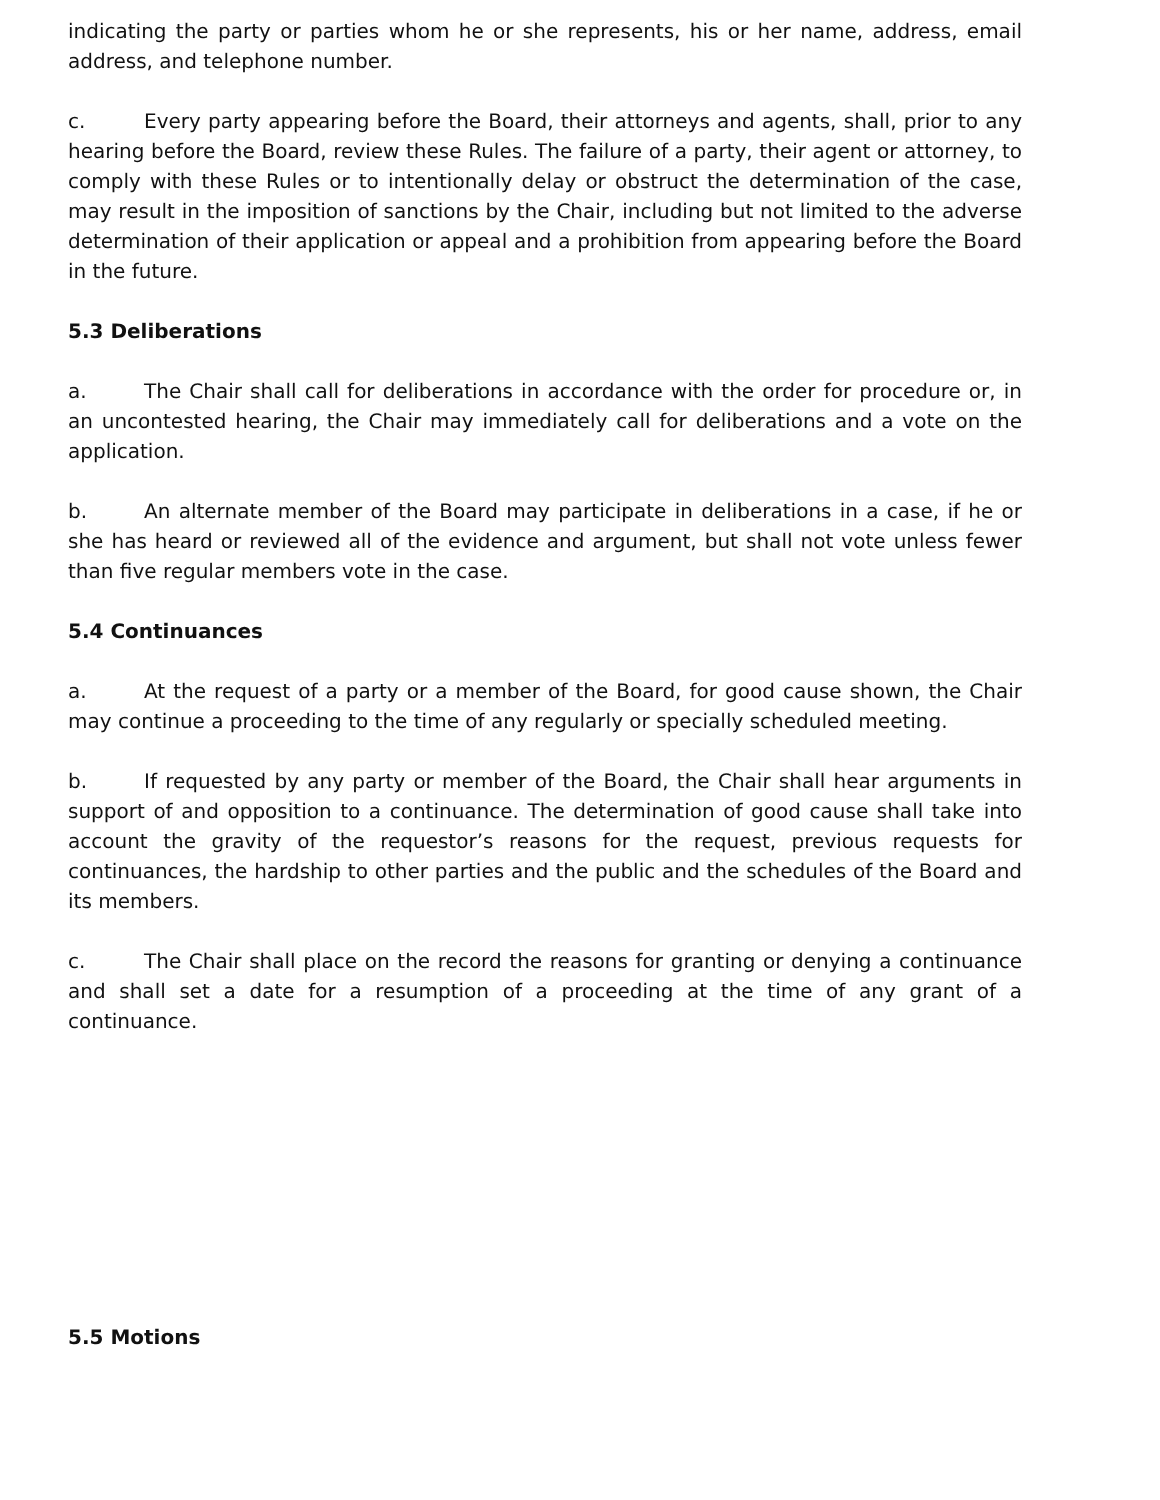indicating the party or parties whom he or she represents, his or her name, address, email address, and telephone number.
c. Every party appearing before the Board, their attorneys and agents, shall, prior to any hearing before the Board, review these Rules. The failure of a party, their agent or attorney, to comply with these Rules or to intentionally delay or obstruct the determination of the case, may result in the imposition of sanctions by the Chair, including but not limited to the adverse determination of their application or appeal and a prohibition from appearing before the Board in the future.
5.3 Deliberations
a. The Chair shall call for deliberations in accordance with the order for procedure or, in an uncontested hearing, the Chair may immediately call for deliberations and a vote on the application.
b. An alternate member of the Board may participate in deliberations in a case, if he or she has heard or reviewed all of the evidence and argument, but shall not vote unless fewer than five regular members vote in the case.
5.4 Continuances
a. At the request of a party or a member of the Board, for good cause shown, the Chair may continue a proceeding to the time of any regularly or specially scheduled meeting.
b. If requested by any party or member of the Board, the Chair shall hear arguments in support of and opposition to a continuance. The determination of good cause shall take into account the gravity of the requestor’s reasons for the request, previous requests for continuances, the hardship to other parties and the public and the schedules of the Board and its members.
c. The Chair shall place on the record the reasons for granting or denying a continuance and shall set a date for a resumption of a proceeding at the time of any grant of a continuance.
5.5 Motions